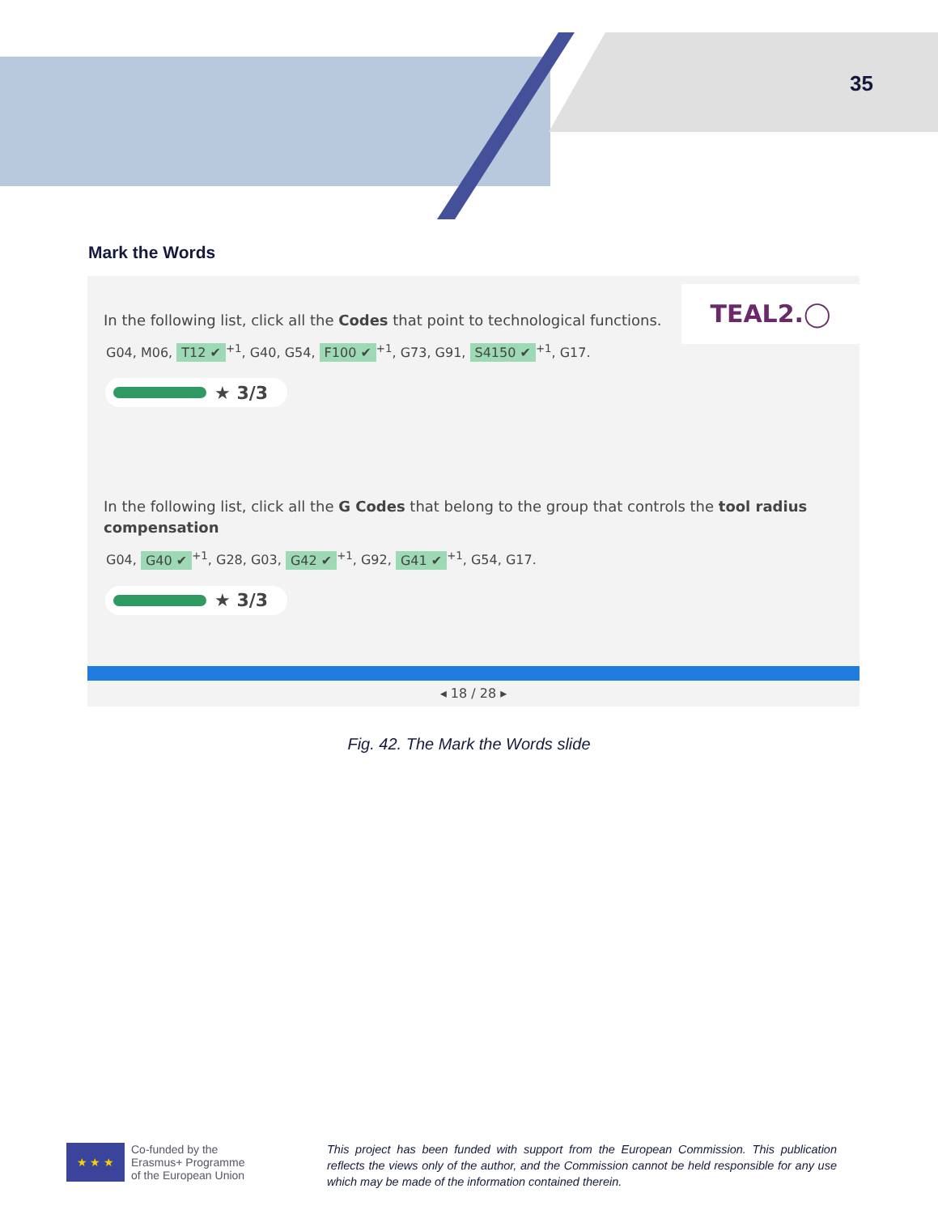35
Mark the Words
TEAL2.◯
In the following list, click all the Codes that point to technological functions.
G04, M06, T12 ✔<sup>+1</sup>, G40, G54, F100 ✔<sup>+1</sup>, G73, G91, S4150 ✔<sup>+1</sup>, G17.
★ 3/3
In the following list, click all the G Codes that belong to the group that controls the tool radius compensation
G04, G40 ✔<sup>+1</sup>, G28, G03, G42 ✔<sup>+1</sup>, G92, G41 ✔<sup>+1</sup>, G54, G17.
★ 3/3
◂ 18 / 28 ▸
Fig. 42. The Mark the Words slide
★ ★ ★
Co-funded by the
Erasmus+ Programme
of the European Union
This project has been funded with support from the European Commission. This publication reflects the views only of the author, and the Commission cannot be held responsible for any use which may be made of the information contained therein.